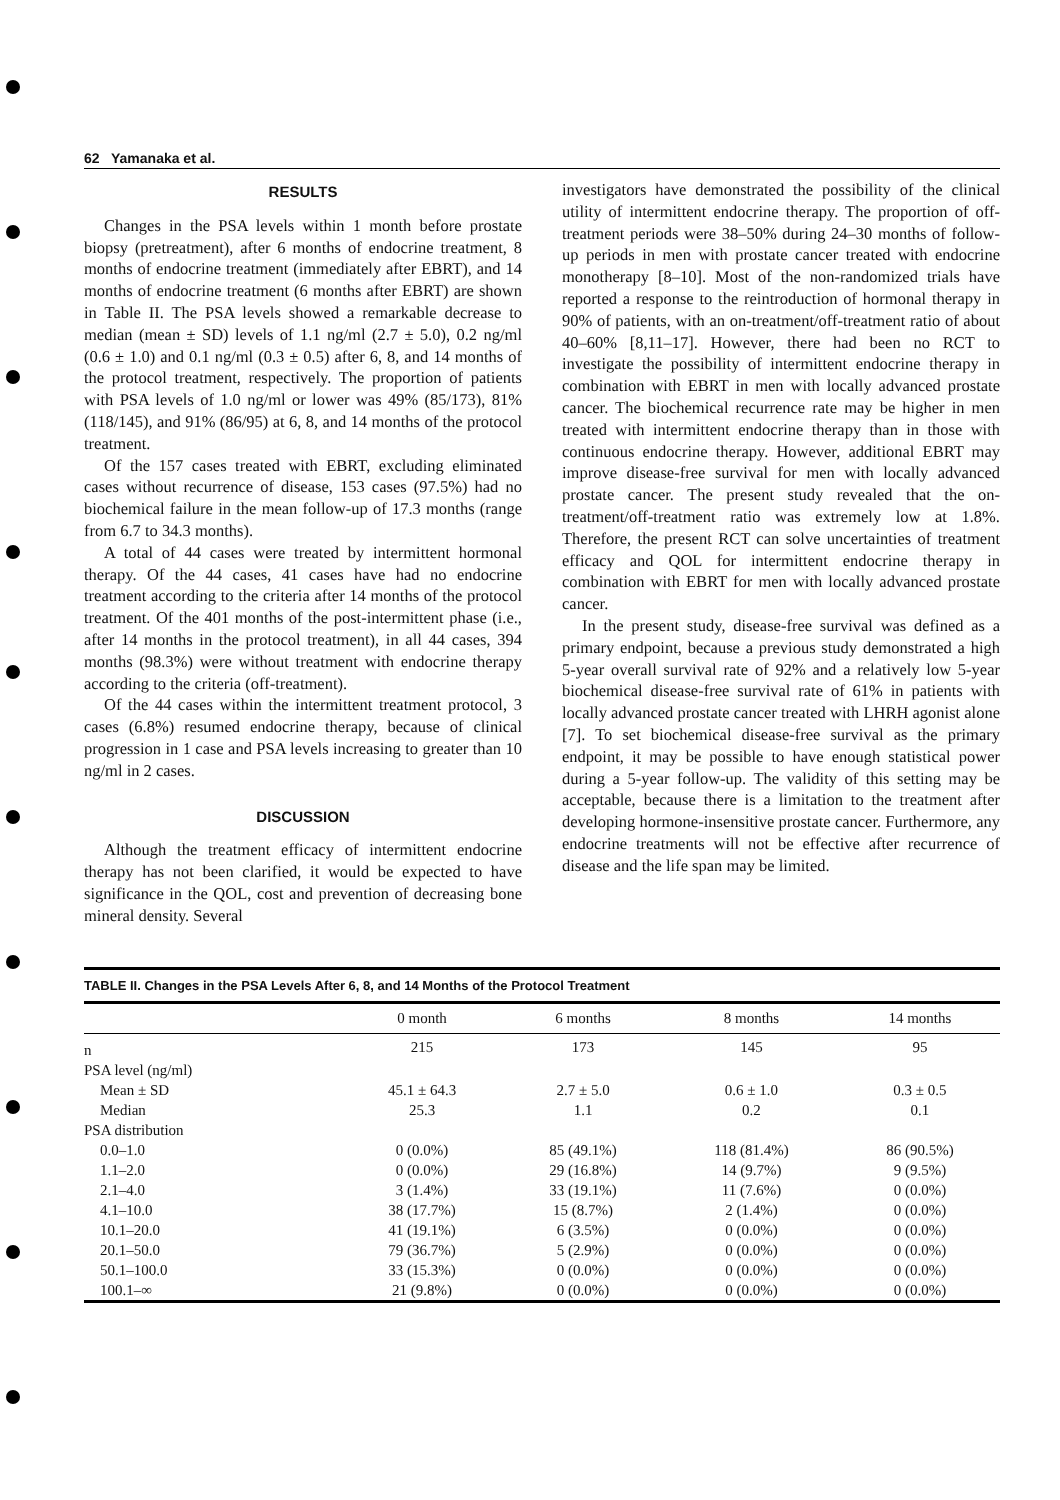62 Yamanaka et al.
RESULTS
Changes in the PSA levels within 1 month before prostate biopsy (pretreatment), after 6 months of endocrine treatment, 8 months of endocrine treatment (immediately after EBRT), and 14 months of endocrine treatment (6 months after EBRT) are shown in Table II. The PSA levels showed a remarkable decrease to median (mean ± SD) levels of 1.1 ng/ml (2.7 ± 5.0), 0.2 ng/ml (0.6 ± 1.0) and 0.1 ng/ml (0.3 ± 0.5) after 6, 8, and 14 months of the protocol treatment, respectively. The proportion of patients with PSA levels of 1.0 ng/ml or lower was 49% (85/173), 81% (118/145), and 91% (86/95) at 6, 8, and 14 months of the protocol treatment.
Of the 157 cases treated with EBRT, excluding eliminated cases without recurrence of disease, 153 cases (97.5%) had no biochemical failure in the mean follow-up of 17.3 months (range from 6.7 to 34.3 months).
A total of 44 cases were treated by intermittent hormonal therapy. Of the 44 cases, 41 cases have had no endocrine treatment according to the criteria after 14 months of the protocol treatment. Of the 401 months of the post-intermittent phase (i.e., after 14 months in the protocol treatment), in all 44 cases, 394 months (98.3%) were without treatment with endocrine therapy according to the criteria (off-treatment).
Of the 44 cases within the intermittent treatment protocol, 3 cases (6.8%) resumed endocrine therapy, because of clinical progression in 1 case and PSA levels increasing to greater than 10 ng/ml in 2 cases.
DISCUSSION
Although the treatment efficacy of intermittent endocrine therapy has not been clarified, it would be expected to have significance in the QOL, cost and prevention of decreasing bone mineral density. Several
investigators have demonstrated the possibility of the clinical utility of intermittent endocrine therapy. The proportion of off-treatment periods were 38–50% during 24–30 months of follow-up periods in men with prostate cancer treated with endocrine monotherapy [8–10]. Most of the non-randomized trials have reported a response to the reintroduction of hormonal therapy in 90% of patients, with an on-treatment/off-treatment ratio of about 40–60% [8,11–17]. However, there had been no RCT to investigate the possibility of intermittent endocrine therapy in combination with EBRT in men with locally advanced prostate cancer. The biochemical recurrence rate may be higher in men treated with intermittent endocrine therapy than in those with continuous endocrine therapy. However, additional EBRT may improve disease-free survival for men with locally advanced prostate cancer. The present study revealed that the on-treatment/off-treatment ratio was extremely low at 1.8%. Therefore, the present RCT can solve uncertainties of treatment efficacy and QOL for intermittent endocrine therapy in combination with EBRT for men with locally advanced prostate cancer.
In the present study, disease-free survival was defined as a primary endpoint, because a previous study demonstrated a high 5-year overall survival rate of 92% and a relatively low 5-year biochemical disease-free survival rate of 61% in patients with locally advanced prostate cancer treated with LHRH agonist alone [7]. To set biochemical disease-free survival as the primary endpoint, it may be possible to have enough statistical power during a 5-year follow-up. The validity of this setting may be acceptable, because there is a limitation to the treatment after developing hormone-insensitive prostate cancer. Furthermore, any endocrine treatments will not be effective after recurrence of disease and the life span may be limited.
TABLE II. Changes in the PSA Levels After 6, 8, and 14 Months of the Protocol Treatment
| | 0 month | 6 months | 8 months | 14 months |
| --- | --- | --- | --- | --- |
| n | 215 | 173 | 145 | 95 |
| PSA level (ng/ml) | | | | |
| Mean ± SD | 45.1 ± 64.3 | 2.7 ± 5.0 | 0.6 ± 1.0 | 0.3 ± 0.5 |
| Median | 25.3 | 1.1 | 0.2 | 0.1 |
| PSA distribution | | | | |
| 0.0–1.0 | 0 (0.0%) | 85 (49.1%) | 118 (81.4%) | 86 (90.5%) |
| 1.1–2.0 | 0 (0.0%) | 29 (16.8%) | 14 (9.7%) | 9 (9.5%) |
| 2.1–4.0 | 3 (1.4%) | 33 (19.1%) | 11 (7.6%) | 0 (0.0%) |
| 4.1–10.0 | 38 (17.7%) | 15 (8.7%) | 2 (1.4%) | 0 (0.0%) |
| 10.1–20.0 | 41 (19.1%) | 6 (3.5%) | 0 (0.0%) | 0 (0.0%) |
| 20.1–50.0 | 79 (36.7%) | 5 (2.9%) | 0 (0.0%) | 0 (0.0%) |
| 50.1–100.0 | 33 (15.3%) | 0 (0.0%) | 0 (0.0%) | 0 (0.0%) |
| 100.1–∞ | 21 (9.8%) | 0 (0.0%) | 0 (0.0%) | 0 (0.0%) |